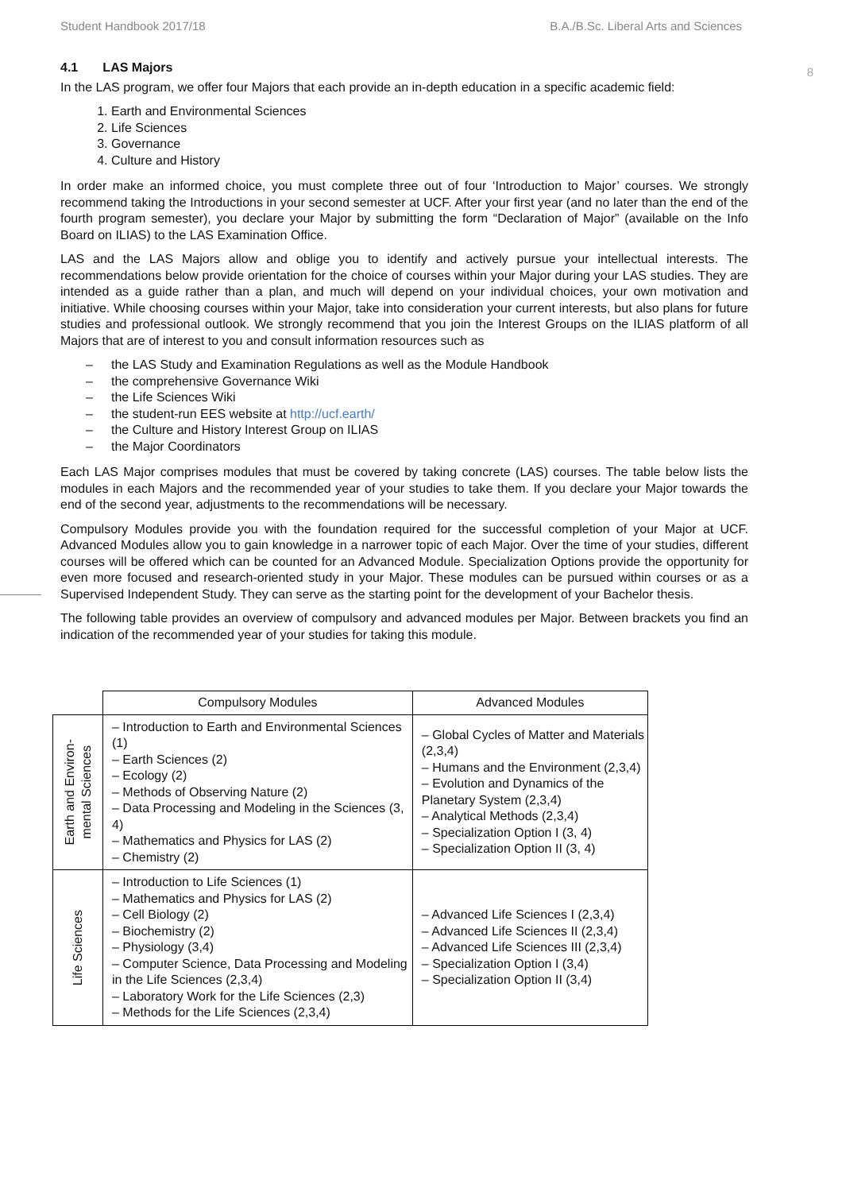Student Handbook 2017/18 B.A./B.Sc. Liberal Arts and Sciences
8
4.1 LAS Majors
In the LAS program, we offer four Majors that each provide an in-depth education in a specific academic field:
1. Earth and Environmental Sciences
2. Life Sciences
3. Governance
4. Culture and History
In order make an informed choice, you must complete three out of four ‘Introduction to Major’ courses. We strongly recommend taking the Introductions in your second semester at UCF. After your first year (and no later than the end of the fourth program semester), you declare your Major by submitting the form “Declaration of Major” (available on the Info Board on ILIAS) to the LAS Examination Office.
LAS and the LAS Majors allow and oblige you to identify and actively pursue your intellectual interests. The recommendations below provide orientation for the choice of courses within your Major during your LAS studies. They are intended as a guide rather than a plan, and much will depend on your individual choices, your own motivation and initiative. While choosing courses within your Major, take into consideration your current interests, but also plans for future studies and professional outlook. We strongly recommend that you join the Interest Groups on the ILIAS platform of all Majors that are of interest to you and consult information resources such as
– the LAS Study and Examination Regulations as well as the Module Handbook
– the comprehensive Governance Wiki
– the Life Sciences Wiki
– the student-run EES website at http://ucf.earth/
– the Culture and History Interest Group on ILIAS
– the Major Coordinators
Each LAS Major comprises modules that must be covered by taking concrete (LAS) courses. The table below lists the modules in each Majors and the recommended year of your studies to take them. If you declare your Major towards the end of the second year, adjustments to the recommendations will be necessary.
Compulsory Modules provide you with the foundation required for the successful completion of your Major at UCF. Advanced Modules allow you to gain knowledge in a narrower topic of each Major. Over the time of your studies, different courses will be offered which can be counted for an Advanced Module. Specialization Options provide the opportunity for even more focused and research-oriented study in your Major. These modules can be pursued within courses or as a Supervised Independent Study. They can serve as the starting point for the development of your Bachelor thesis.
The following table provides an overview of compulsory and advanced modules per Major. Between brackets you find an indication of the recommended year of your studies for taking this module.
| | Compulsory Modules | Advanced Modules |
| --- | --- | --- |
| Earth and Environ- mental Sciences | – Introduction to Earth and Environmental Sciences (1) – Earth Sciences (2) – Ecology (2) – Methods of Observing Nature (2) – Data Processing and Modeling in the Sciences (3, 4) – Mathematics and Physics for LAS (2) – Chemistry (2) | – Global Cycles of Matter and Materials (2,3,4) – Humans and the Environment (2,3,4) – Evolution and Dynamics of the Planetary System (2,3,4) – Analytical Methods (2,3,4) – Specialization Option I (3, 4) – Specialization Option II (3, 4) |
| Life Sciences | – Introduction to Life Sciences (1) – Mathematics and Physics for LAS (2) – Cell Biology (2) – Biochemistry (2) – Physiology (3,4) – Computer Science, Data Processing and Modeling in the Life Sciences (2,3,4) – Laboratory Work for the Life Sciences (2,3) – Methods for the Life Sciences (2,3,4) | – Advanced Life Sciences I (2,3,4) – Advanced Life Sciences II (2,3,4) – Advanced Life Sciences III (2,3,4) – Specialization Option I (3,4) – Specialization Option II (3,4) |